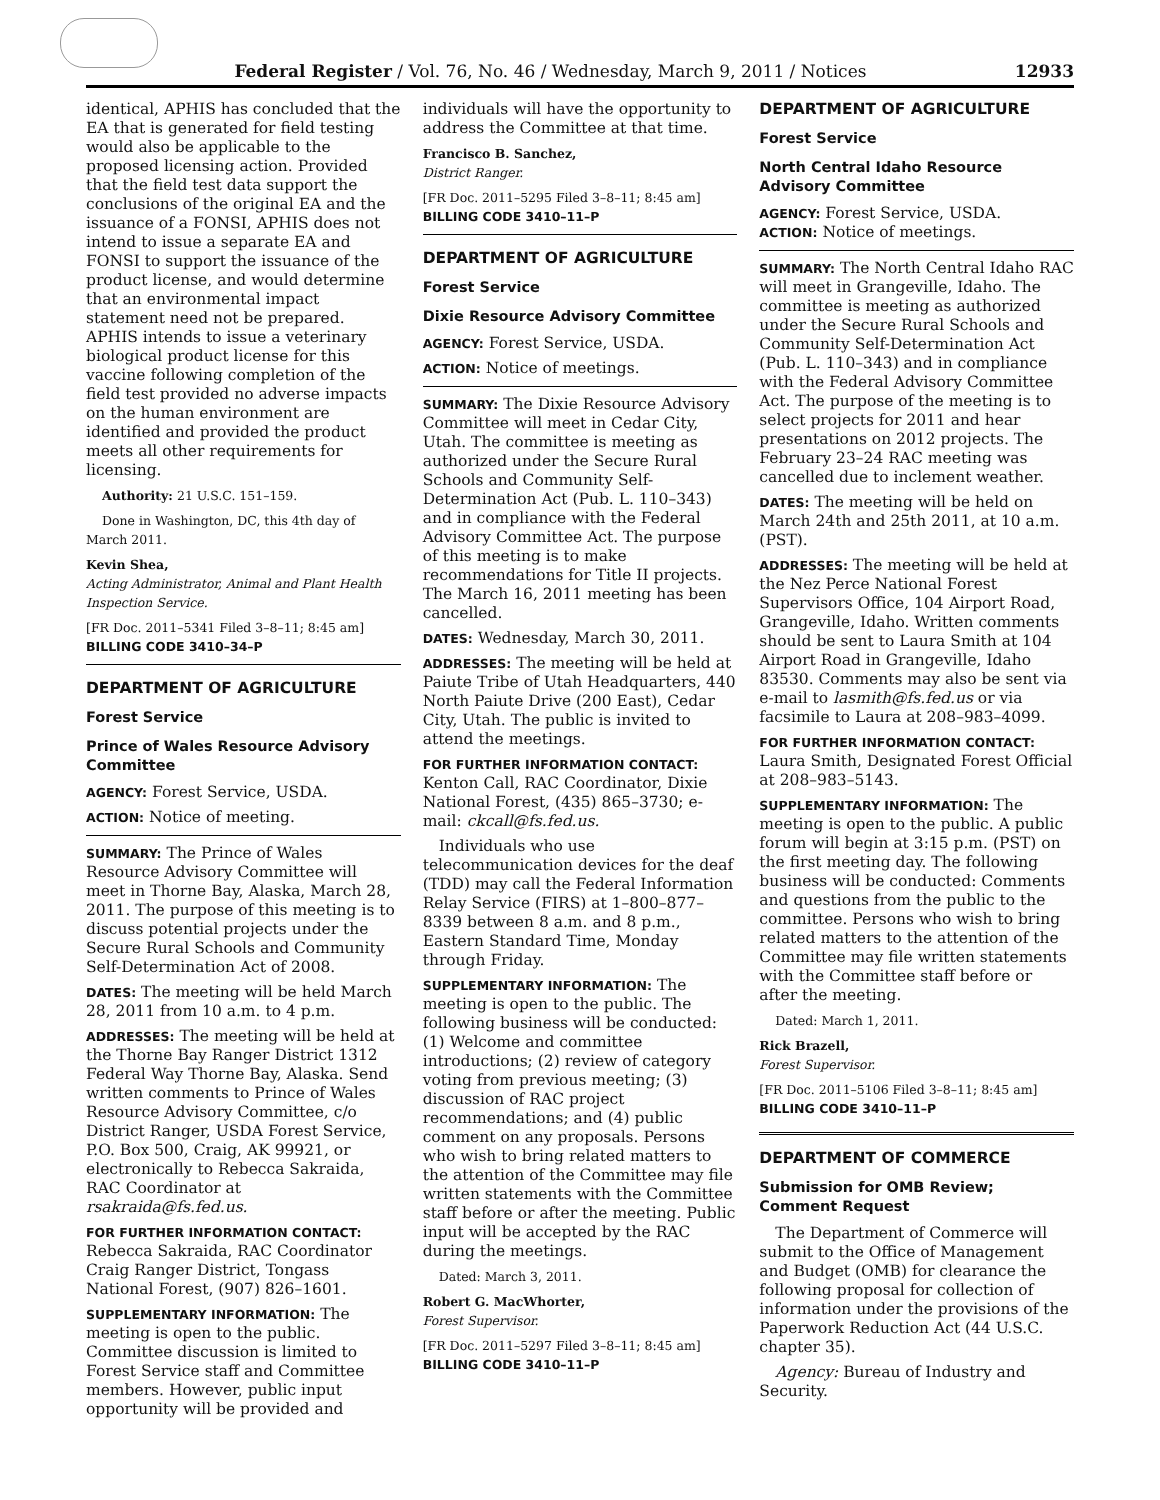Federal Register / Vol. 76, No. 46 / Wednesday, March 9, 2011 / Notices 12933
identical, APHIS has concluded that the EA that is generated for field testing would also be applicable to the proposed licensing action. Provided that the field test data support the conclusions of the original EA and the issuance of a FONSI, APHIS does not intend to issue a separate EA and FONSI to support the issuance of the product license, and would determine that an environmental impact statement need not be prepared. APHIS intends to issue a veterinary biological product license for this vaccine following completion of the field test provided no adverse impacts on the human environment are identified and provided the product meets all other requirements for licensing.
Authority: 21 U.S.C. 151–159.
Done in Washington, DC, this 4th day of March 2011.
Kevin Shea,
Acting Administrator, Animal and Plant Health Inspection Service.
[FR Doc. 2011–5341 Filed 3–8–11; 8:45 am]
BILLING CODE 3410–34–P
DEPARTMENT OF AGRICULTURE
Forest Service
Prince of Wales Resource Advisory Committee
AGENCY: Forest Service, USDA.
ACTION: Notice of meeting.
SUMMARY: The Prince of Wales Resource Advisory Committee will meet in Thorne Bay, Alaska, March 28, 2011. The purpose of this meeting is to discuss potential projects under the Secure Rural Schools and Community Self-Determination Act of 2008.
DATES: The meeting will be held March 28, 2011 from 10 a.m. to 4 p.m.
ADDRESSES: The meeting will be held at the Thorne Bay Ranger District 1312 Federal Way Thorne Bay, Alaska. Send written comments to Prince of Wales Resource Advisory Committee, c/o District Ranger, USDA Forest Service, P.O. Box 500, Craig, AK 99921, or electronically to Rebecca Sakraida, RAC Coordinator at rsakraida@fs.fed.us.
FOR FURTHER INFORMATION CONTACT:
Rebecca Sakraida, RAC Coordinator Craig Ranger District, Tongass National Forest, (907) 826–1601.
SUPPLEMENTARY INFORMATION: The meeting is open to the public. Committee discussion is limited to Forest Service staff and Committee members. However, public input opportunity will be provided and
individuals will have the opportunity to address the Committee at that time.
Francisco B. Sanchez,
District Ranger.
[FR Doc. 2011–5295 Filed 3–8–11; 8:45 am]
BILLING CODE 3410–11–P
DEPARTMENT OF AGRICULTURE
Forest Service
Dixie Resource Advisory Committee
AGENCY: Forest Service, USDA.
ACTION: Notice of meetings.
SUMMARY: The Dixie Resource Advisory Committee will meet in Cedar City, Utah. The committee is meeting as authorized under the Secure Rural Schools and Community Self-Determination Act (Pub. L. 110–343) and in compliance with the Federal Advisory Committee Act. The purpose of this meeting is to make recommendations for Title II projects. The March 16, 2011 meeting has been cancelled.
DATES: Wednesday, March 30, 2011.
ADDRESSES: The meeting will be held at Paiute Tribe of Utah Headquarters, 440 North Paiute Drive (200 East), Cedar City, Utah. The public is invited to attend the meetings.
FOR FURTHER INFORMATION CONTACT:
Kenton Call, RAC Coordinator, Dixie National Forest, (435) 865–3730; e-mail: ckcall@fs.fed.us.
Individuals who use telecommunication devices for the deaf (TDD) may call the Federal Information Relay Service (FIRS) at 1–800–877–8339 between 8 a.m. and 8 p.m., Eastern Standard Time, Monday through Friday.
SUPPLEMENTARY INFORMATION: The meeting is open to the public. The following business will be conducted: (1) Welcome and committee introductions; (2) review of category voting from previous meeting; (3) discussion of RAC project recommendations; and (4) public comment on any proposals. Persons who wish to bring related matters to the attention of the Committee may file written statements with the Committee staff before or after the meeting. Public input will be accepted by the RAC during the meetings.
Dated: March 3, 2011.
Robert G. MacWhorter,
Forest Supervisor.
[FR Doc. 2011–5297 Filed 3–8–11; 8:45 am]
BILLING CODE 3410–11–P
DEPARTMENT OF AGRICULTURE
Forest Service
North Central Idaho Resource Advisory Committee
AGENCY: Forest Service, USDA.
ACTION: Notice of meetings.
SUMMARY: The North Central Idaho RAC will meet in Grangeville, Idaho. The committee is meeting as authorized under the Secure Rural Schools and Community Self-Determination Act (Pub. L. 110–343) and in compliance with the Federal Advisory Committee Act. The purpose of the meeting is to select projects for 2011 and hear presentations on 2012 projects. The February 23–24 RAC meeting was cancelled due to inclement weather.
DATES: The meeting will be held on March 24th and 25th 2011, at 10 a.m. (PST).
ADDRESSES: The meeting will be held at the Nez Perce National Forest Supervisors Office, 104 Airport Road, Grangeville, Idaho. Written comments should be sent to Laura Smith at 104 Airport Road in Grangeville, Idaho 83530. Comments may also be sent via e-mail to lasmith@fs.fed.us or via facsimile to Laura at 208–983–4099.
FOR FURTHER INFORMATION CONTACT:
Laura Smith, Designated Forest Official at 208–983–5143.
SUPPLEMENTARY INFORMATION: The meeting is open to the public. A public forum will begin at 3:15 p.m. (PST) on the first meeting day. The following business will be conducted: Comments and questions from the public to the committee. Persons who wish to bring related matters to the attention of the Committee may file written statements with the Committee staff before or after the meeting.
Dated: March 1, 2011.
Rick Brazell,
Forest Supervisor.
[FR Doc. 2011–5106 Filed 3–8–11; 8:45 am]
BILLING CODE 3410–11–P
DEPARTMENT OF COMMERCE
Submission for OMB Review; Comment Request
The Department of Commerce will submit to the Office of Management and Budget (OMB) for clearance the following proposal for collection of information under the provisions of the Paperwork Reduction Act (44 U.S.C. chapter 35).
Agency: Bureau of Industry and Security.